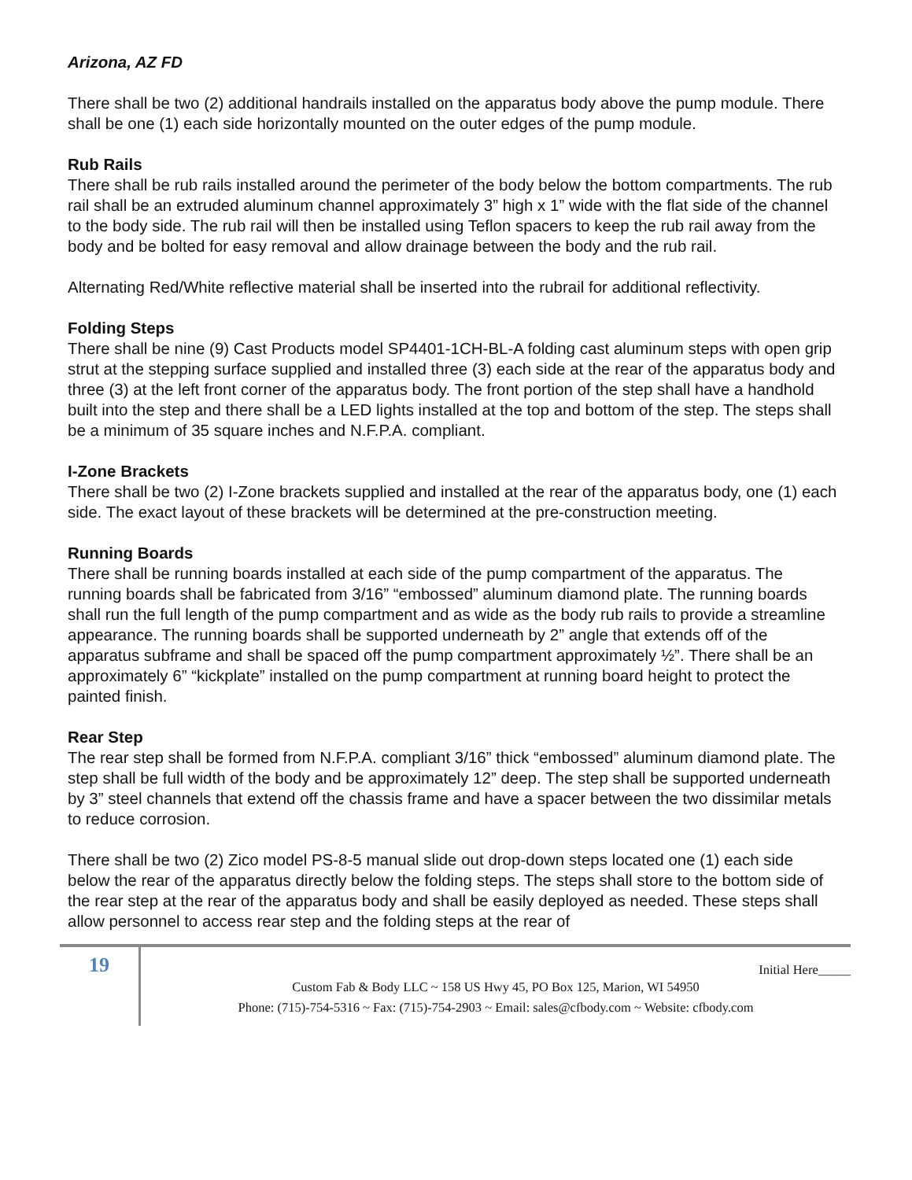Arizona, AZ FD
There shall be two (2) additional handrails installed on the apparatus body above the pump module. There shall be one (1) each side horizontally mounted on the outer edges of the pump module.
Rub Rails
There shall be rub rails installed around the perimeter of the body below the bottom compartments. The rub rail shall be an extruded aluminum channel approximately 3” high x 1” wide with the flat side of the channel to the body side. The rub rail will then be installed using Teflon spacers to keep the rub rail away from the body and be bolted for easy removal and allow drainage between the body and the rub rail.
Alternating Red/White reflective material shall be inserted into the rubrail for additional reflectivity.
Folding Steps
There shall be nine (9) Cast Products model SP4401-1CH-BL-A folding cast aluminum steps with open grip strut at the stepping surface supplied and installed three (3) each side at the rear of the apparatus body and three (3) at the left front corner of the apparatus body. The front portion of the step shall have a handhold built into the step and there shall be a LED lights installed at the top and bottom of the step. The steps shall be a minimum of 35 square inches and N.F.P.A. compliant.
I-Zone Brackets
There shall be two (2) I-Zone brackets supplied and installed at the rear of the apparatus body, one (1) each side. The exact layout of these brackets will be determined at the pre-construction meeting.
Running Boards
There shall be running boards installed at each side of the pump compartment of the apparatus. The running boards shall be fabricated from 3/16” “embossed” aluminum diamond plate. The running boards shall run the full length of the pump compartment and as wide as the body rub rails to provide a streamline appearance. The running boards shall be supported underneath by 2” angle that extends off of the apparatus subframe and shall be spaced off the pump compartment approximately ½”. There shall be an approximately 6” “kickplate” installed on the pump compartment at running board height to protect the painted finish.
Rear Step
The rear step shall be formed from N.F.P.A. compliant 3/16” thick “embossed” aluminum diamond plate. The step shall be full width of the body and be approximately 12” deep. The step shall be supported underneath by 3” steel channels that extend off the chassis frame and have a spacer between the two dissimilar metals to reduce corrosion.
There shall be two (2) Zico model PS-8-5 manual slide out drop-down steps located one (1) each side below the rear of the apparatus directly below the folding steps. The steps shall store to the bottom side of the rear step at the rear of the apparatus body and shall be easily deployed as needed. These steps shall allow personnel to access rear step and the folding steps at the rear of
19
Initial Here_____
Custom Fab & Body LLC ~ 158 US Hwy 45, PO Box 125, Marion, WI 54950
Phone: (715)-754-5316 ~ Fax: (715)-754-2903 ~ Email: sales@cfbody.com ~ Website: cfbody.com